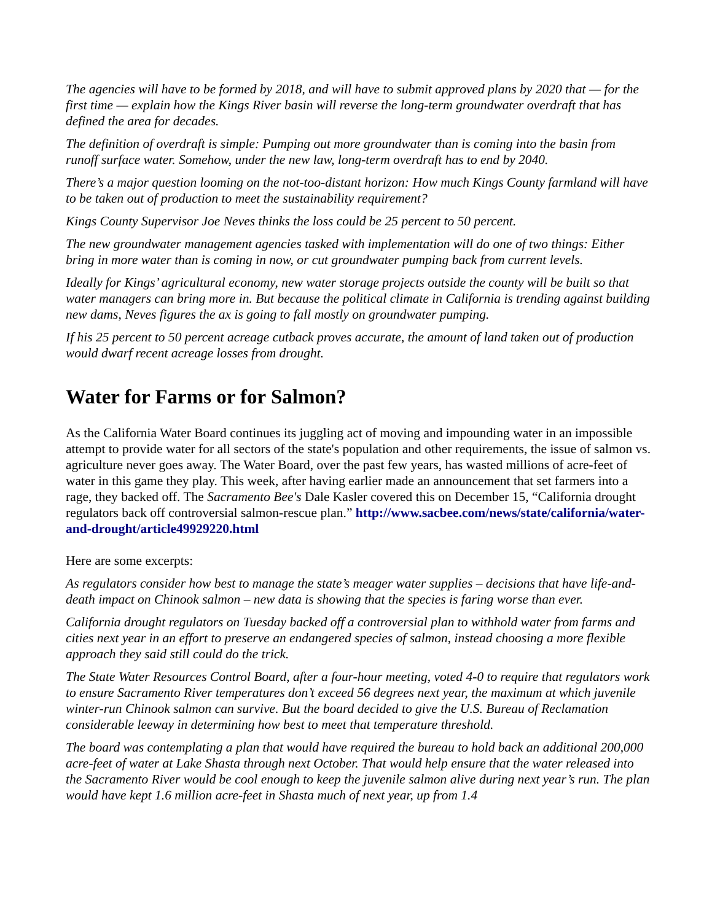The agencies will have to be formed by 2018, and will have to submit approved plans by 2020 that — for the first time — explain how the Kings River basin will reverse the long-term groundwater overdraft that has defined the area for decades.
The definition of overdraft is simple: Pumping out more groundwater than is coming into the basin from runoff surface water. Somehow, under the new law, long-term overdraft has to end by 2040.
There’s a major question looming on the not-too-distant horizon: How much Kings County farmland will have to be taken out of production to meet the sustainability requirement?
Kings County Supervisor Joe Neves thinks the loss could be 25 percent to 50 percent.
The new groundwater management agencies tasked with implementation will do one of two things: Either bring in more water than is coming in now, or cut groundwater pumping back from current levels.
Ideally for Kings’ agricultural economy, new water storage projects outside the county will be built so that water managers can bring more in. But because the political climate in California is trending against building new dams, Neves figures the ax is going to fall mostly on groundwater pumping.
If his 25 percent to 50 percent acreage cutback proves accurate, the amount of land taken out of production would dwarf recent acreage losses from drought.
Water for Farms or for Salmon?
As the California Water Board continues its juggling act of moving and impounding water in an impossible attempt to provide water for all sectors of the state's population and other requirements, the issue of salmon vs. agriculture never goes away. The Water Board, over the past few years, has wasted millions of acre-feet of water in this game they play. This week, after having earlier made an announcement that set farmers into a rage, they backed off. The Sacramento Bee's Dale Kasler covered this on December 15, “California drought regulators back off controversial salmon-rescue plan.” http://www.sacbee.com/news/state/california/water-and-drought/article49929220.html
Here are some excerpts:
As regulators consider how best to manage the state’s meager water supplies – decisions that have life-and-death impact on Chinook salmon – new data is showing that the species is faring worse than ever.
California drought regulators on Tuesday backed off a controversial plan to withhold water from farms and cities next year in an effort to preserve an endangered species of salmon, instead choosing a more flexible approach they said still could do the trick.
The State Water Resources Control Board, after a four-hour meeting, voted 4-0 to require that regulators work to ensure Sacramento River temperatures don’t exceed 56 degrees next year, the maximum at which juvenile winter-run Chinook salmon can survive. But the board decided to give the U.S. Bureau of Reclamation considerable leeway in determining how best to meet that temperature threshold.
The board was contemplating a plan that would have required the bureau to hold back an additional 200,000 acre-feet of water at Lake Shasta through next October. That would help ensure that the water released into the Sacramento River would be cool enough to keep the juvenile salmon alive during next year’s run. The plan would have kept 1.6 million acre-feet in Shasta much of next year, up from 1.4